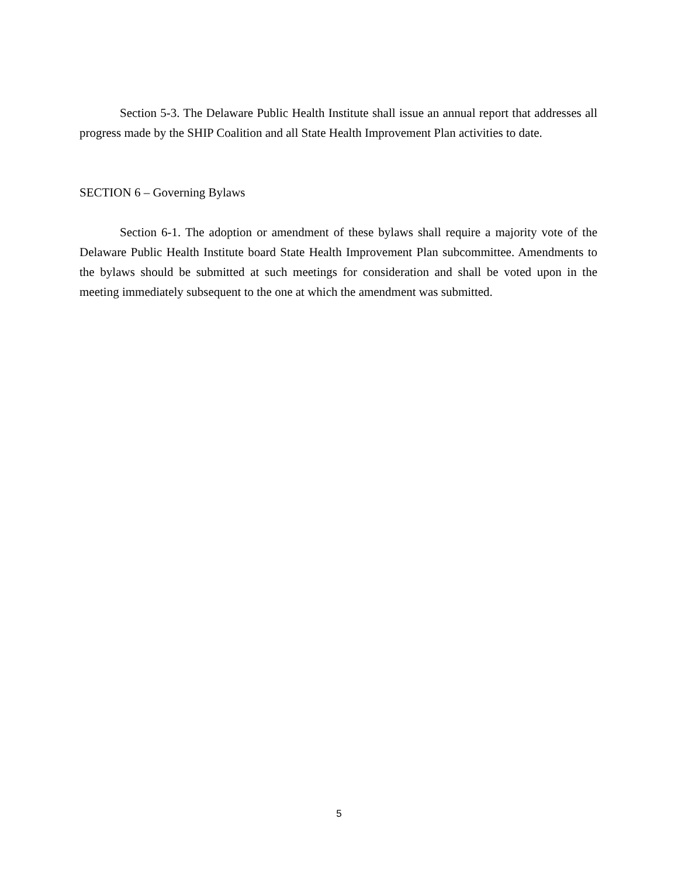Section 5-3. The Delaware Public Health Institute shall issue an annual report that addresses all progress made by the SHIP Coalition and all State Health Improvement Plan activities to date.
SECTION 6 – Governing Bylaws
Section 6-1. The adoption or amendment of these bylaws shall require a majority vote of the Delaware Public Health Institute board State Health Improvement Plan subcommittee. Amendments to the bylaws should be submitted at such meetings for consideration and shall be voted upon in the meeting immediately subsequent to the one at which the amendment was submitted.
5